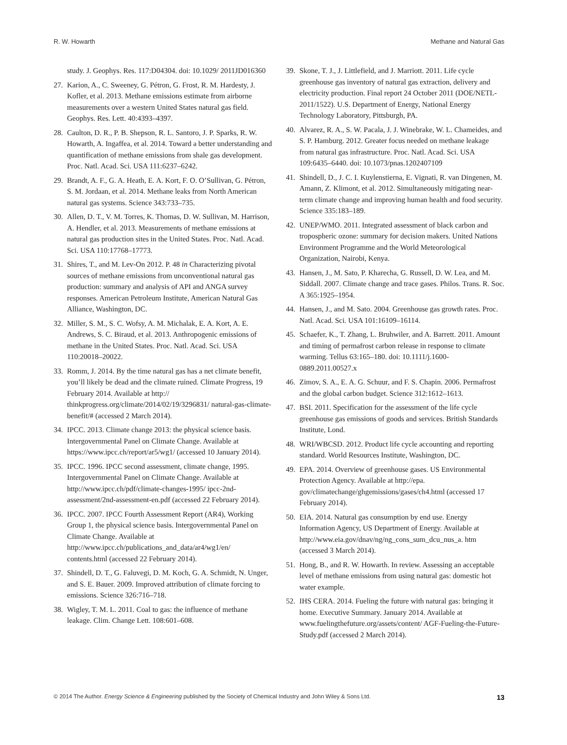R. W. Howarth Methane and Natural Gas
study. J. Geophys. Res. 117:D04304. doi: 10.1029/ 2011JD016360
27. Karion, A., C. Sweeney, G. Pétron, G. Frost, R. M. Hardesty, J. Kofler, et al. 2013. Methane emissions estimate from airborne measurements over a western United States natural gas field. Geophys. Res. Lett. 40:4393–4397.
28. Caulton, D. R., P. B. Shepson, R. L. Santoro, J. P. Sparks, R. W. Howarth, A. Ingaffea, et al. 2014. Toward a better understanding and quantification of methane emissions from shale gas development. Proc. Natl. Acad. Sci. USA 111:6237–6242.
29. Brandt, A. F., G. A. Heath, E. A. Kort, F. O. O’Sullivan, G. Pétron, S. M. Jordaan, et al. 2014. Methane leaks from North American natural gas systems. Science 343:733–735.
30. Allen, D. T., V. M. Torres, K. Thomas, D. W. Sullivan, M. Harrison, A. Hendler, et al. 2013. Measurements of methane emissions at natural gas production sites in the United States. Proc. Natl. Acad. Sci. USA 110:17768–17773.
31. Shires, T., and M. Lev-On 2012. P. 48 in Characterizing pivotal sources of methane emissions from unconventional natural gas production: summary and analysis of API and ANGA survey responses. American Petroleum Institute, American Natural Gas Alliance, Washington, DC.
32. Miller, S. M., S. C. Wofsy, A. M. Michalak, E. A. Kort, A. E. Andrews, S. C. Biraud, et al. 2013. Anthropogenic emissions of methane in the United States. Proc. Natl. Acad. Sci. USA 110:20018–20022.
33. Romm, J. 2014. By the time natural gas has a net climate benefit, you’ll likely be dead and the climate ruined. Climate Progress, 19 February 2014. Available at http:// thinkprogress.org/climate/2014/02/19/3296831/ natural-gas-climate-benefit/# (accessed 2 March 2014).
34. IPCC. 2013. Climate change 2013: the physical science basis. Intergovernmental Panel on Climate Change. Available at https://www.ipcc.ch/report/ar5/wg1/ (accessed 10 January 2014).
35. IPCC. 1996. IPCC second assessment, climate change, 1995. Intergovernmental Panel on Climate Change. Available at http://www.ipcc.ch/pdf/climate-changes-1995/ ipcc-2nd-assessment/2nd-assessment-en.pdf (accessed 22 February 2014).
36. IPCC. 2007. IPCC Fourth Assessment Report (AR4), Working Group 1, the physical science basis. Intergovernmental Panel on Climate Change. Available at http://www.ipcc.ch/publications_and_data/ar4/wg1/en/ contents.html (accessed 22 February 2014).
37. Shindell, D. T., G. Faluvegi, D. M. Koch, G. A. Schmidt, N. Unger, and S. E. Bauer. 2009. Improved attribution of climate forcing to emissions. Science 326:716–718.
38. Wigley, T. M. L. 2011. Coal to gas: the influence of methane leakage. Clim. Change Lett. 108:601–608.
39. Skone, T. J., J. Littlefield, and J. Marriott. 2011. Life cycle greenhouse gas inventory of natural gas extraction, delivery and electricity production. Final report 24 October 2011 (DOE/NETL-2011/1522). U.S. Department of Energy, National Energy Technology Laboratory, Pittsburgh, PA.
40. Alvarez, R. A., S. W. Pacala, J. J. Winebrake, W. L. Chameides, and S. P. Hamburg. 2012. Greater focus needed on methane leakage from natural gas infrastructure. Proc. Natl. Acad. Sci. USA 109:6435–6440. doi: 10.1073/pnas.1202407109
41. Shindell, D., J. C. I. Kuylenstierna, E. Vignati, R. van Dingenen, M. Amann, Z. Klimont, et al. 2012. Simultaneously mitigating near-term climate change and improving human health and food security. Science 335:183–189.
42. UNEP/WMO. 2011. Integrated assessment of black carbon and tropospheric ozone: summary for decision makers. United Nations Environment Programme and the World Meteorological Organization, Nairobi, Kenya.
43. Hansen, J., M. Sato, P. Kharecha, G. Russell, D. W. Lea, and M. Siddall. 2007. Climate change and trace gases. Philos. Trans. R. Soc. A 365:1925–1954.
44. Hansen, J., and M. Sato. 2004. Greenhouse gas growth rates. Proc. Natl. Acad. Sci. USA 101:16109–16114.
45. Schaefer, K., T. Zhang, L. Bruhwiler, and A. Barrett. 2011. Amount and timing of permafrost carbon release in response to climate warming. Tellus 63:165–180. doi: 10.1111/j.1600-0889.2011.00527.x
46. Zimov, S. A., E. A. G. Schuur, and F. S. Chapin. 2006. Permafrost and the global carbon budget. Science 312:1612–1613.
47. BSI. 2011. Specification for the assessment of the life cycle greenhouse gas emissions of goods and services. British Standards Institute, Lond.
48. WRI/WBCSD. 2012. Product life cycle accounting and reporting standard. World Resources Institute, Washington, DC.
49. EPA. 2014. Overview of greenhouse gases. US Environmental Protection Agency. Available at http://epa. gov/climatechange/ghgemissions/gases/ch4.html (accessed 17 February 2014).
50. EIA. 2014. Natural gas consumption by end use. Energy Information Agency, US Department of Energy. Available at http://www.eia.gov/dnav/ng/ng_cons_sum_dcu_nus_a. htm (accessed 3 March 2014).
51. Hong, B., and R. W. Howarth. In review. Assessing an acceptable level of methane emissions from using natural gas: domestic hot water example.
52. IHS CERA. 2014. Fueling the future with natural gas: bringing it home. Executive Summary. January 2014. Available at www.fuelingthefuture.org/assets/content/ AGF-Fueling-the-Future-Study.pdf (accessed 2 March 2014).
© 2014 The Author. Energy Science & Engineering published by the Society of Chemical Industry and John Wiley & Sons Ltd. 13